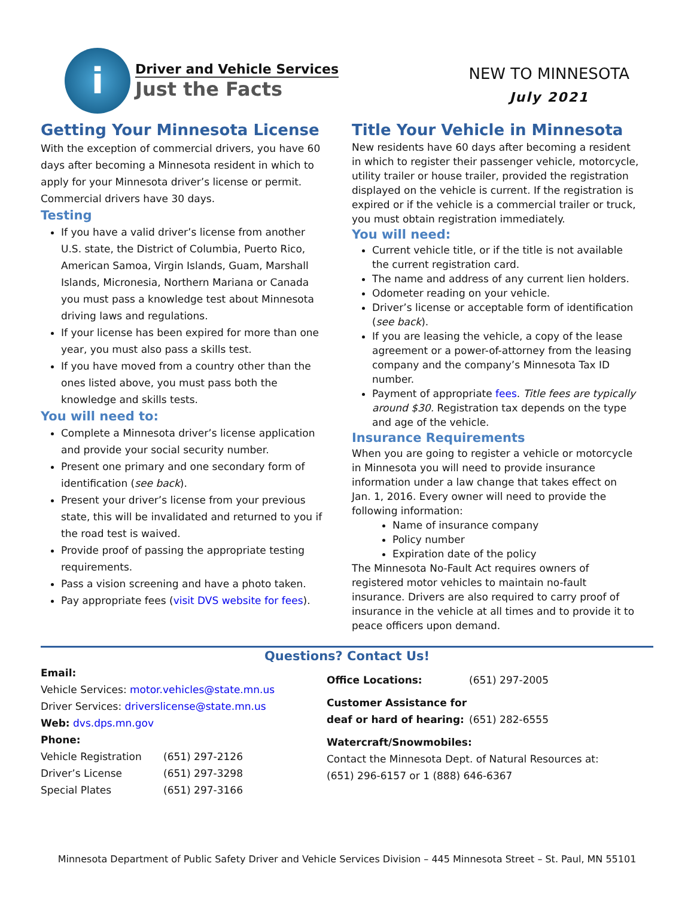i
Driver and Vehicle Services
Just the Facts
NEW TO MINNESOTA
July 2021
Getting Your Minnesota License
With the exception of commercial drivers, you have 60 days after becoming a Minnesota resident in which to apply for your Minnesota driver’s license or permit. Commercial drivers have 30 days.
Testing
If you have a valid driver’s license from another U.S. state, the District of Columbia, Puerto Rico, American Samoa, Virgin Islands, Guam, Marshall Islands, Micronesia, Northern Mariana or Canada you must pass a knowledge test about Minnesota driving laws and regulations.
If your license has been expired for more than one year, you must also pass a skills test.
If you have moved from a country other than the ones listed above, you must pass both the knowledge and skills tests.
You will need to:
Complete a Minnesota driver’s license application and provide your social security number.
Present one primary and one secondary form of identification (see back).
Present your driver’s license from your previous state, this will be invalidated and returned to you if the road test is waived.
Provide proof of passing the appropriate testing requirements.
Pass a vision screening and have a photo taken.
Pay appropriate fees (visit DVS website for fees).
Title Your Vehicle in Minnesota
New residents have 60 days after becoming a resident in which to register their passenger vehicle, motorcycle, utility trailer or house trailer, provided the registration displayed on the vehicle is current. If the registration is expired or if the vehicle is a commercial trailer or truck, you must obtain registration immediately.
You will need:
Current vehicle title, or if the title is not available the current registration card.
The name and address of any current lien holders.
Odometer reading on your vehicle.
Driver’s license or acceptable form of identification (see back).
If you are leasing the vehicle, a copy of the lease agreement or a power-of-attorney from the leasing company and the company’s Minnesota Tax ID number.
Payment of appropriate fees. Title fees are typically around $30. Registration tax depends on the type and age of the vehicle.
Insurance Requirements
When you are going to register a vehicle or motorcycle in Minnesota you will need to provide insurance information under a law change that takes effect on Jan. 1, 2016. Every owner will need to provide the following information:
Name of insurance company
Policy number
Expiration date of the policy
The Minnesota No-Fault Act requires owners of registered motor vehicles to maintain no-fault insurance. Drivers are also required to carry proof of insurance in the vehicle at all times and to provide it to peace officers upon demand.
Questions? Contact Us!
Email:
Vehicle Services: motor.vehicles@state.mn.us
Driver Services: driverslicense@state.mn.us
Web: dvs.dps.mn.gov
Phone:
Vehicle Registration (651) 297-2126
Driver’s License (651) 297-3298
Special Plates (651) 297-3166
Office Locations: (651) 297-2005
Customer Assistance for
deaf or hard of hearing: (651) 282-6555
Watercraft/Snowmobiles:
Contact the Minnesota Dept. of Natural Resources at: (651) 296-6157 or 1 (888) 646-6367
Minnesota Department of Public Safety Driver and Vehicle Services Division – 445 Minnesota Street – St. Paul, MN 55101